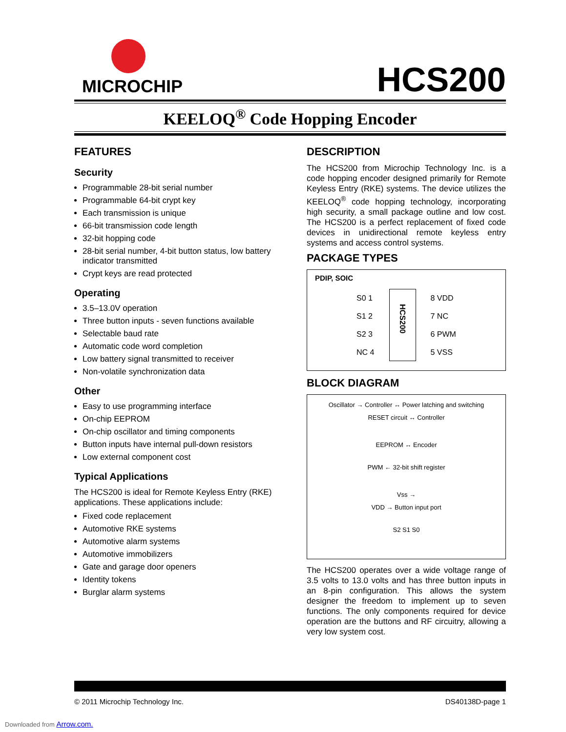MICROCHIP
HCS200
KEELOQ<sup>®</sup> Code Hopping Encoder
FEATURES
Security
Programmable 28-bit serial number
Programmable 64-bit crypt key
Each transmission is unique
66-bit transmission code length
32-bit hopping code
28-bit serial number, 4-bit button status, low battery indicator transmitted
Crypt keys are read protected
Operating
3.5–13.0V operation
Three button inputs - seven functions available
Selectable baud rate
Automatic code word completion
Low battery signal transmitted to receiver
Non-volatile synchronization data
Other
Easy to use programming interface
On-chip EEPROM
On-chip oscillator and timing components
Button inputs have internal pull-down resistors
Low external component cost
Typical Applications
The HCS200 is ideal for Remote Keyless Entry (RKE) applications. These applications include:
Fixed code replacement
Automotive RKE systems
Automotive alarm systems
Automotive immobilizers
Gate and garage door openers
Identity tokens
Burglar alarm systems
DESCRIPTION
The HCS200 from Microchip Technology Inc. is a code hopping encoder designed primarily for Remote Keyless Entry (RKE) systems. The device utilizes the KEELOQ<sup>®</sup> code hopping technology, incorporating high security, a small package outline and low cost. The HCS200 is a perfect replacement of fixed code devices in unidirectional remote keyless entry systems and access control systems.
PACKAGE TYPES
PDIP, SOIC
S0 1
S1 2
S2 3
NC 4
HCS200
8 VDD
7 NC
6 PWM
5 VSS
BLOCK DIAGRAM
Oscillator → Controller ↔ Power latching and switching
RESET circuit ↔ Controller
EEPROM ↔ Encoder
PWM ← 32-bit shift register
Vss →
VDD → Button input port
S2 S1 S0
The HCS200 operates over a wide voltage range of 3.5 volts to 13.0 volts and has three button inputs in an 8-pin configuration. This allows the system designer the freedom to implement up to seven functions. The only components required for device operation are the buttons and RF circuitry, allowing a very low system cost.
© 2011 Microchip Technology Inc. DS40138D-page 1
Downloaded from Arrow.com.